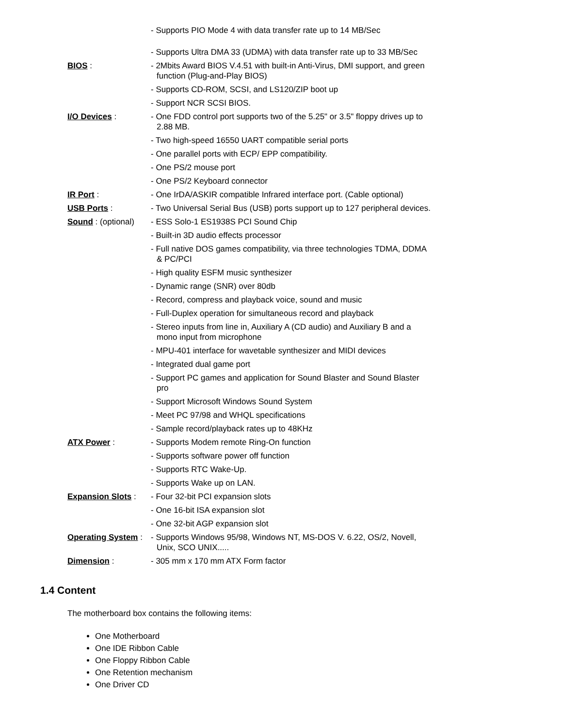- Supports PIO Mode 4 with data transfer rate up to 14 MB/Sec
- Supports Ultra DMA 33 (UDMA) with data transfer rate up to 33 MB/Sec
BIOS : - 2Mbits Award BIOS V.4.51 with built-in Anti-Virus, DMI support, and green function (Plug-and-Play BIOS)
- Supports CD-ROM, SCSI, and LS120/ZIP boot up
- Support NCR SCSI BIOS.
I/O Devices : - One FDD control port supports two of the 5.25" or 3.5" floppy drives up to 2.88 MB.
- Two high-speed 16550 UART compatible serial ports
- One parallel ports with ECP/ EPP compatibility.
- One PS/2 mouse port
- One PS/2 Keyboard connector
IR Port : - One IrDA/ASKIR compatible Infrared interface port. (Cable optional)
USB Ports : - Two Universal Serial Bus (USB) ports support up to 127 peripheral devices.
Sound : (optional)
- ESS Solo-1 ES1938S PCI Sound Chip
- Built-in 3D audio effects processor
- Full native DOS games compatibility, via three technologies TDMA, DDMA & PC/PCI
- High quality ESFM music synthesizer
- Dynamic range (SNR) over 80db
- Record, compress and playback voice, sound and music
- Full-Duplex operation for simultaneous record and playback
- Stereo inputs from line in, Auxiliary A (CD audio) and Auxiliary B and a mono input from microphone
- MPU-401 interface for wavetable synthesizer and MIDI devices
- Integrated dual game port
- Support PC games and application for Sound Blaster and Sound Blaster pro
- Support Microsoft Windows Sound System
- Meet PC 97/98 and WHQL specifications
- Sample record/playback rates up to 48KHz
ATX Power : - Supports Modem remote Ring-On function
- Supports software power off function
- Supports RTC Wake-Up.
- Supports Wake up on LAN.
Expansion Slots :
- Four 32-bit PCI expansion slots
- One 16-bit ISA expansion slot
- One 32-bit AGP expansion slot
Operating System :
- Supports Windows 95/98, Windows NT, MS-DOS V. 6.22, OS/2, Novell, Unix, SCO UNIX.....
Dimension : - 305 mm x 170 mm ATX Form factor
1.4 Content
The motherboard box contains the following items:
One Motherboard
One IDE Ribbon Cable
One Floppy Ribbon Cable
One Retention mechanism
One Driver CD